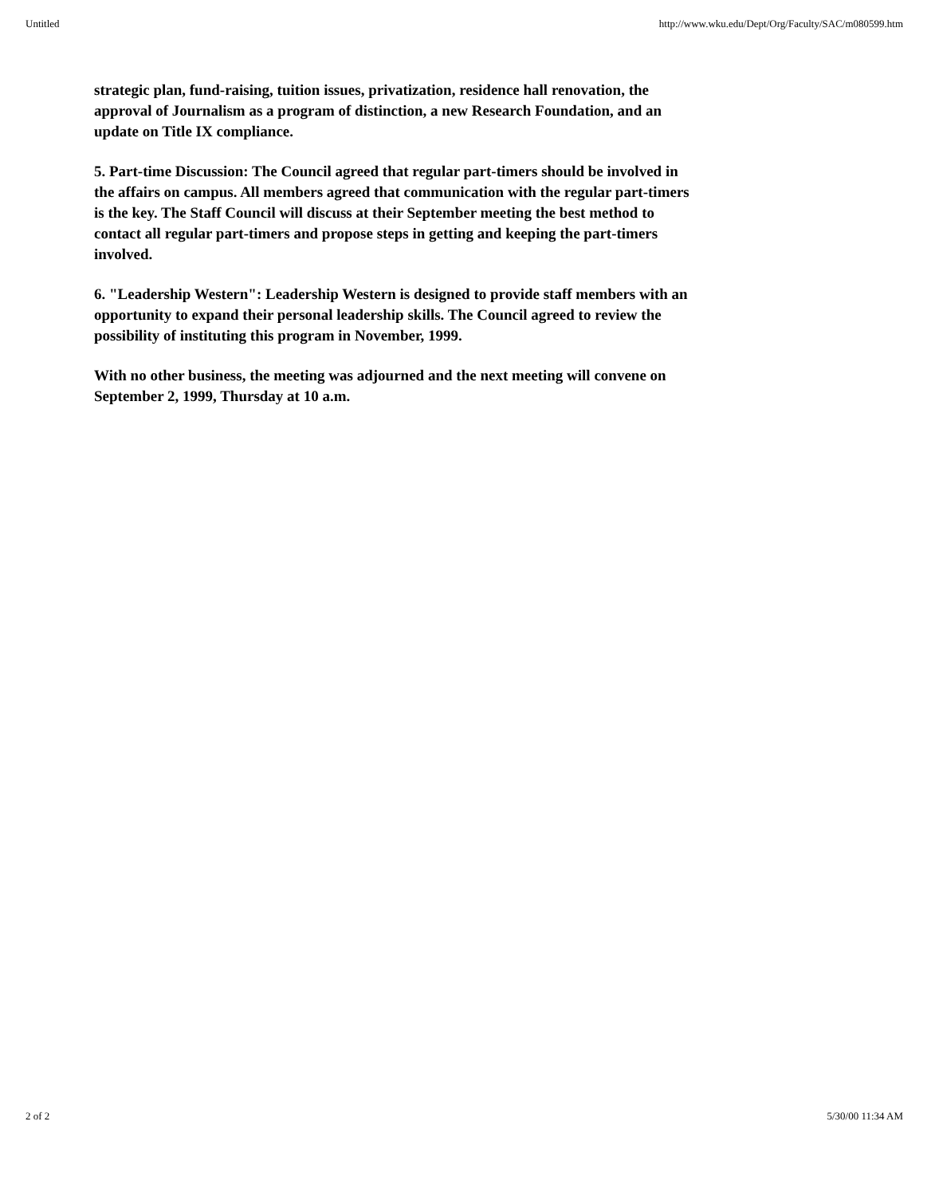Untitled http://www.wku.edu/Dept/Org/Faculty/SAC/m080599.htm
strategic plan, fund-raising, tuition issues, privatization, residence hall renovation, the approval of Journalism as a program of distinction, a new Research Foundation, and an update on Title IX compliance.
5. Part-time Discussion: The Council agreed that regular part-timers should be involved in the affairs on campus. All members agreed that communication with the regular part-timers is the key. The Staff Council will discuss at their September meeting the best method to contact all regular part-timers and propose steps in getting and keeping the part-timers involved.
6. "Leadership Western": Leadership Western is designed to provide staff members with an opportunity to expand their personal leadership skills. The Council agreed to review the possibility of instituting this program in November, 1999.
With no other business, the meeting was adjourned and the next meeting will convene on September 2, 1999, Thursday at 10 a.m.
2 of 2 5/30/00 11:34 AM